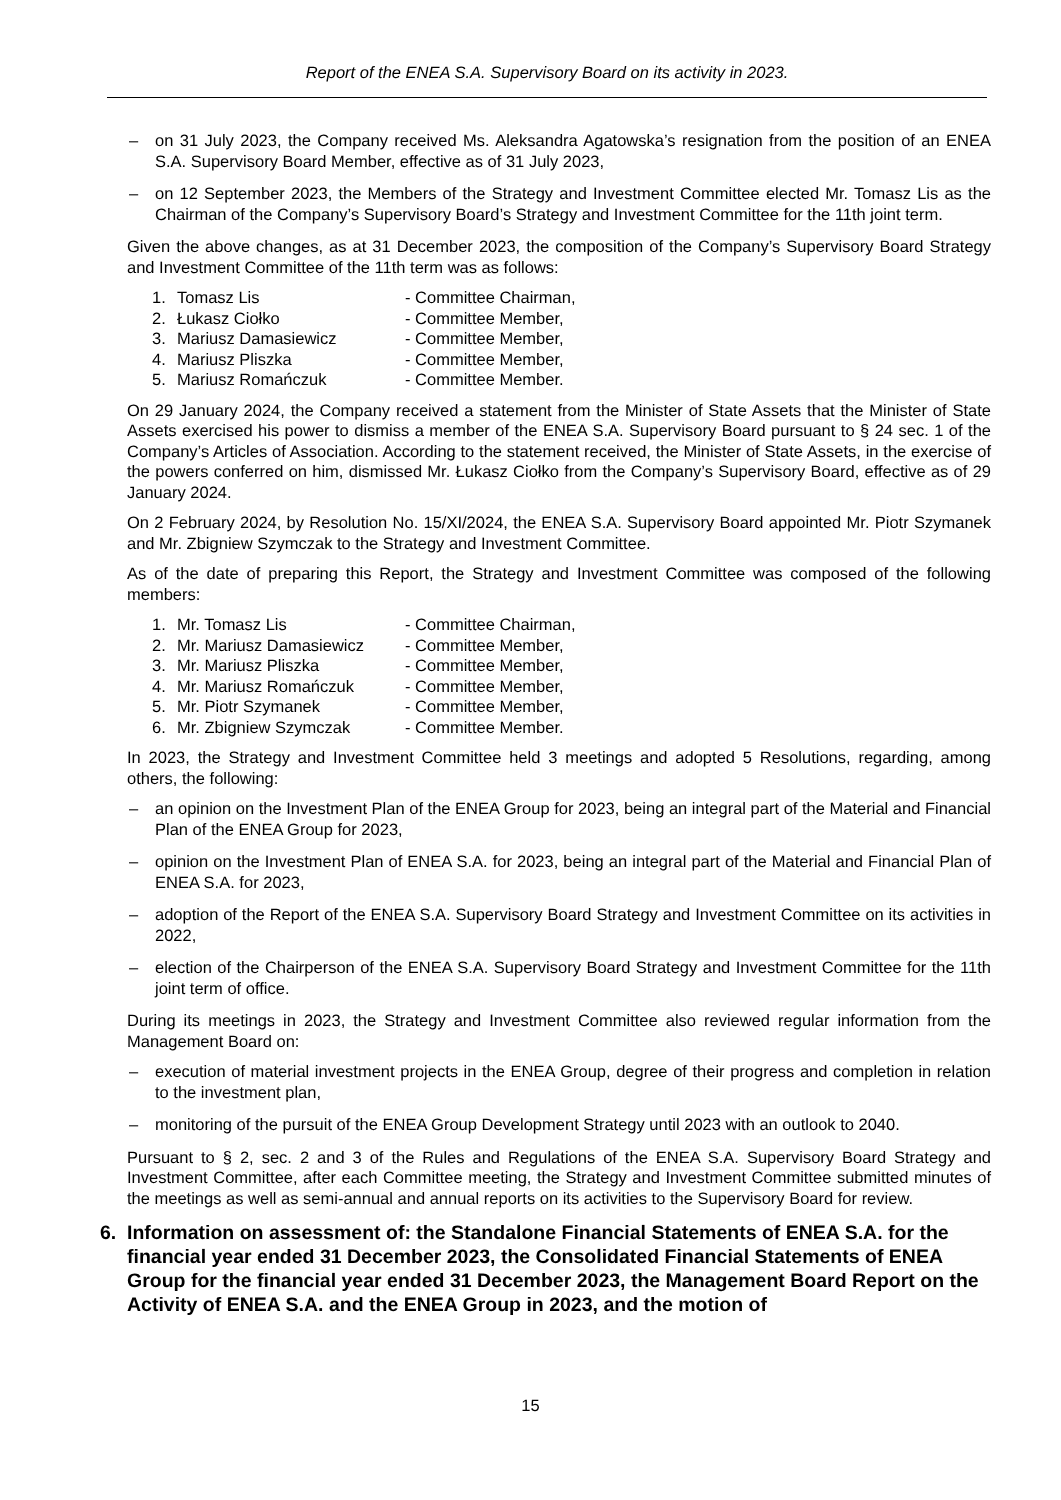Report of the ENEA S.A. Supervisory Board on its activity in 2023.
– on 31 July 2023, the Company received Ms. Aleksandra Agatowska’s resignation from the position of an ENEA S.A. Supervisory Board Member, effective as of 31 July 2023,
– on 12 September 2023, the Members of the Strategy and Investment Committee elected Mr. Tomasz Lis as the Chairman of the Company’s Supervisory Board’s Strategy and Investment Committee for the 11th joint term.
Given the above changes, as at 31 December 2023, the composition of the Company’s Supervisory Board Strategy and Investment Committee of the 11th term was as follows:
1. Tomasz Lis - Committee Chairman,
2. Łukasz Ciołko - Committee Member,
3. Mariusz Damasiewicz - Committee Member,
4. Mariusz Pliszka - Committee Member,
5. Mariusz Romańczuk - Committee Member.
On 29 January 2024, the Company received a statement from the Minister of State Assets that the Minister of State Assets exercised his power to dismiss a member of the ENEA S.A. Supervisory Board pursuant to § 24 sec. 1 of the Company’s Articles of Association. According to the statement received, the Minister of State Assets, in the exercise of the powers conferred on him, dismissed Mr. Łukasz Ciołko from the Company’s Supervisory Board, effective as of 29 January 2024.
On 2 February 2024, by Resolution No. 15/XI/2024, the ENEA S.A. Supervisory Board appointed Mr. Piotr Szymanek and Mr. Zbigniew Szymczak to the Strategy and Investment Committee.
As of the date of preparing this Report, the Strategy and Investment Committee was composed of the following members:
1. Mr. Tomasz Lis - Committee Chairman,
2. Mr. Mariusz Damasiewicz - Committee Member,
3. Mr. Mariusz Pliszka - Committee Member,
4. Mr. Mariusz Romańczuk - Committee Member,
5. Mr. Piotr Szymanek - Committee Member,
6. Mr. Zbigniew Szymczak - Committee Member.
In 2023, the Strategy and Investment Committee held 3 meetings and adopted 5 Resolutions, regarding, among others, the following:
– an opinion on the Investment Plan of the ENEA Group for 2023, being an integral part of the Material and Financial Plan of the ENEA Group for 2023,
– opinion on the Investment Plan of ENEA S.A. for 2023, being an integral part of the Material and Financial Plan of ENEA S.A. for 2023,
– adoption of the Report of the ENEA S.A. Supervisory Board Strategy and Investment Committee on its activities in 2022,
– election of the Chairperson of the ENEA S.A. Supervisory Board Strategy and Investment Committee for the 11th joint term of office.
During its meetings in 2023, the Strategy and Investment Committee also reviewed regular information from the Management Board on:
– execution of material investment projects in the ENEA Group, degree of their progress and completion in relation to the investment plan,
– monitoring of the pursuit of the ENEA Group Development Strategy until 2023 with an outlook to 2040.
Pursuant to § 2, sec. 2 and 3 of the Rules and Regulations of the ENEA S.A. Supervisory Board Strategy and Investment Committee, after each Committee meeting, the Strategy and Investment Committee submitted minutes of the meetings as well as semi-annual and annual reports on its activities to the Supervisory Board for review.
6. Information on assessment of: the Standalone Financial Statements of ENEA S.A. for the financial year ended 31 December 2023, the Consolidated Financial Statements of ENEA Group for the financial year ended 31 December 2023, the Management Board Report on the Activity of ENEA S.A. and the ENEA Group in 2023, and the motion of
15